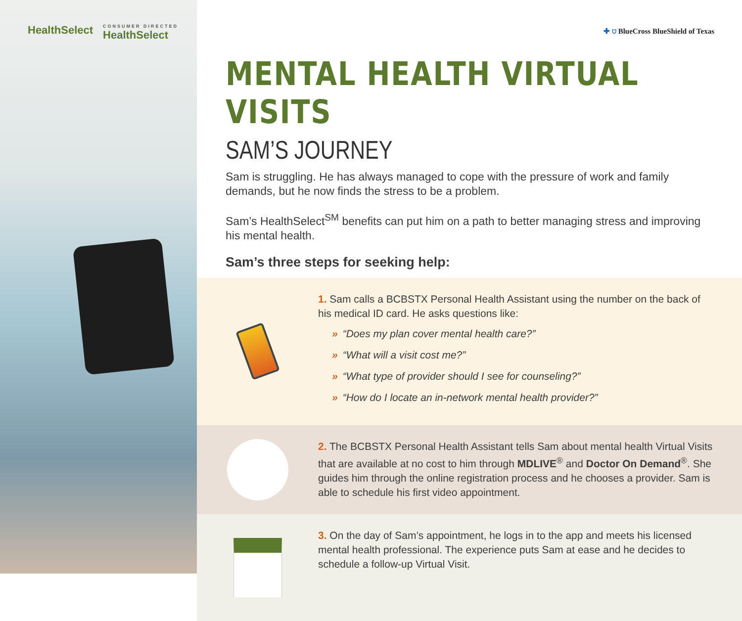HealthSelect
CONSUMER DIRECTED
HealthSelect
✚ ⛉ BlueCross BlueShield of Texas
MENTAL HEALTH VIRTUAL VISITS
SAM’S JOURNEY
Sam is struggling. He has always managed to cope with the pressure of work and family demands, but he now finds the stress to be a problem.
Sam’s HealthSelect<sup>SM</sup> benefits can put him on a path to better managing stress and improving his mental health.
Sam’s three steps for seeking help:
1. Sam calls a BCBSTX Personal Health Assistant using the number on the back of his medical ID card. He asks questions like:
» “Does my plan cover mental health care?”
» “What will a visit cost me?”
» “What type of provider should I see for counseling?”
» “How do I locate an in-network mental health provider?”
2. The BCBSTX Personal Health Assistant tells Sam about mental health Virtual Visits that are available at no cost to him through MDLIVE<sup>®</sup> and Doctor On Demand<sup>®</sup>. She guides him through the online registration process and he chooses a provider. Sam is able to schedule his first video appointment.
3. On the day of Sam’s appointment, he logs in to the app and meets his licensed mental health professional. The experience puts Sam at ease and he decides to schedule a follow-up Virtual Visit.